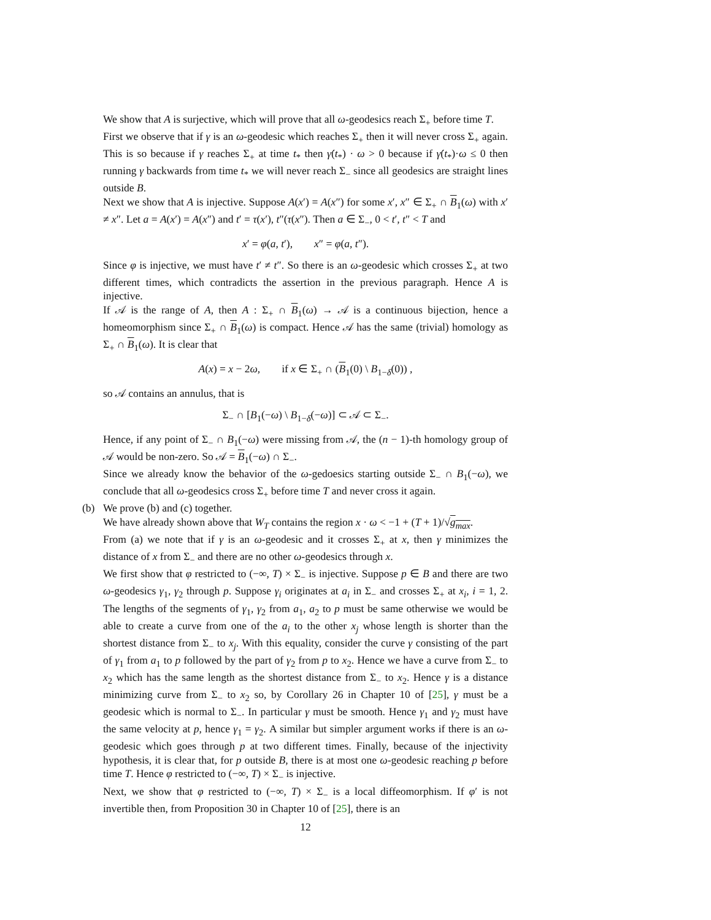We show that A is surjective, which will prove that all ω-geodesics reach Σ<sub>+</sub> before time T.
First we observe that if γ is an ω-geodesic which reaches Σ<sub>+</sub> then it will never cross Σ<sub>+</sub> again. This is so because if γ reaches Σ<sub>+</sub> at time t<sub>*</sub> then γ̇(t<sub>*</sub>) · ω > 0 because if γ̇(t<sub>*</sub>)·ω ≤ 0 then running γ backwards from time t<sub>*</sub> we will never reach Σ<sub>−</sub> since all geodesics are straight lines outside B.
Next we show that A is injective. Suppose A(x′) = A(x″) for some x′, x″ ∈ Σ<sub>+</sub> ∩ B<sub>1</sub>(ω) with x′ ≠ x″. Let a = A(x′) = A(x″) and t′ = τ(x′), t″(τ(x″). Then a ∈ Σ<sub>−</sub>, 0 < t′, t″ < T and
x′ = φ(a, t′), x″ = φ(a, t″).
Since φ is injective, we must have t′ ≠ t″. So there is an ω-geodesic which crosses Σ<sub>+</sub> at two different times, which contradicts the assertion in the previous paragraph. Hence A is injective.
If 𝒜 is the range of A, then A : Σ<sub>+</sub> ∩ B<sub>1</sub>(ω) → 𝒜 is a continuous bijection, hence a homeomorphism since Σ<sub>+</sub> ∩ B<sub>1</sub>(ω) is compact. Hence 𝒜 has the same (trivial) homology as Σ<sub>+</sub> ∩ B<sub>1</sub>(ω). It is clear that
A(x) = x − 2ω, if x ∈ Σ<sub>+</sub> ∩ (B<sub>1</sub>(0) \ B<sub>1−δ</sub>(0)) ,
so 𝒜 contains an annulus, that is
Σ<sub>−</sub> ∩ [B<sub>1</sub>(−ω) \ B<sub>1−δ</sub>(−ω)] ⊂ 𝒜 ⊂ Σ<sub>−</sub>.
Hence, if any point of Σ<sub>−</sub> ∩ B<sub>1</sub>(−ω) were missing from 𝒜, the (n − 1)-th homology group of 𝒜 would be non-zero. So 𝒜 = B<sub>1</sub>(−ω) ∩ Σ<sub>−</sub>.
Since we already know the behavior of the ω-gedoesics starting outside Σ<sub>−</sub> ∩ B<sub>1</sub>(−ω), we conclude that all ω-geodesics cross Σ<sub>+</sub> before time T and never cross it again.
(b)
We prove (b) and (c) together.
We have already shown above that W<sub>T</sub> contains the region x · ω < −1 + (T + 1)/√g<sub>max</sub>.
From (a) we note that if γ is an ω-geodesic and it crosses Σ<sub>+</sub> at x, then γ minimizes the distance of x from Σ<sub>−</sub> and there are no other ω-geodesics through x.
We first show that φ restricted to (−∞, T) × Σ<sub>−</sub> is injective. Suppose p ∈ B and there are two ω-geodesics γ<sub>1</sub>, γ<sub>2</sub> through p. Suppose γ<sub>i</sub> originates at a<sub>i</sub> in Σ<sub>−</sub> and crosses Σ<sub>+</sub> at x<sub>i</sub>, i = 1, 2. The lengths of the segments of γ<sub>1</sub>, γ<sub>2</sub> from a<sub>1</sub>, a<sub>2</sub> to p must be same otherwise we would be able to create a curve from one of the a<sub>i</sub> to the other x<sub>j</sub> whose length is shorter than the shortest distance from Σ<sub>−</sub> to x<sub>j</sub>. With this equality, consider the curve γ consisting of the part of γ<sub>1</sub> from a<sub>1</sub> to p followed by the part of γ<sub>2</sub> from p to x<sub>2</sub>. Hence we have a curve from Σ<sub>−</sub> to x<sub>2</sub> which has the same length as the shortest distance from Σ<sub>−</sub> to x<sub>2</sub>. Hence γ is a distance minimizing curve from Σ<sub>−</sub> to x<sub>2</sub> so, by Corollary 26 in Chapter 10 of [25], γ must be a geodesic which is normal to Σ<sub>−</sub>. In particular γ must be smooth. Hence γ<sub>1</sub> and γ<sub>2</sub> must have the same velocity at p, hence γ<sub>1</sub> = γ<sub>2</sub>. A similar but simpler argument works if there is an ω-geodesic which goes through p at two different times. Finally, because of the injectivity hypothesis, it is clear that, for p outside B, there is at most one ω-geodesic reaching p before time T. Hence φ restricted to (−∞, T) × Σ<sub>−</sub> is injective.
Next, we show that φ restricted to (−∞, T) × Σ<sub>−</sub> is a local diffeomorphism. If φ′ is not invertible then, from Proposition 30 in Chapter 10 of [25], there is an
12